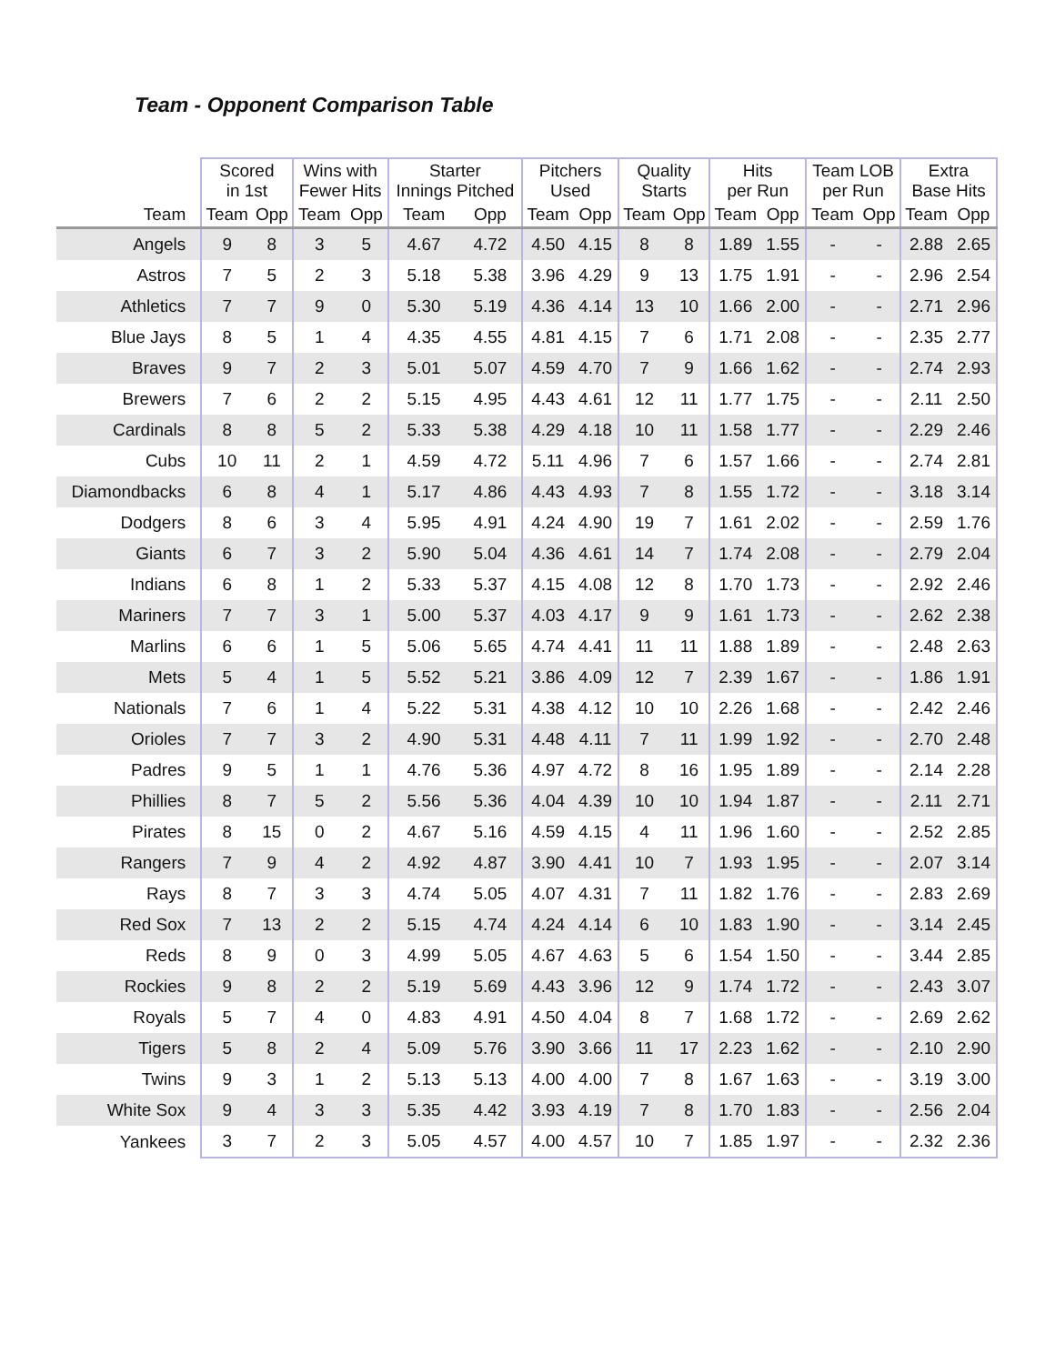Team - Opponent Comparison Table
| | Scored in 1st | | Wins with Fewer Hits | | Starter Innings Pitched | | Pitchers Used | | Quality Starts | | Hits per Run | | Team LOB per Run | | Extra Base Hits | |
| --- | --- | --- | --- | --- | --- | --- | --- | --- | --- | --- | --- | --- | --- | --- | --- | --- |
| Team | Team | Opp | Team | Opp | Team | Opp | Team | Opp | Team | Opp | Team | Opp | Team | Opp | Team | Opp |
| Angels | 9 | 8 | 3 | 5 | 4.67 | 4.72 | 4.50 | 4.15 | 8 | 8 | 1.89 | 1.55 | - | - | 2.88 | 2.65 |
| Astros | 7 | 5 | 2 | 3 | 5.18 | 5.38 | 3.96 | 4.29 | 9 | 13 | 1.75 | 1.91 | - | - | 2.96 | 2.54 |
| Athletics | 7 | 7 | 9 | 0 | 5.30 | 5.19 | 4.36 | 4.14 | 13 | 10 | 1.66 | 2.00 | - | - | 2.71 | 2.96 |
| Blue Jays | 8 | 5 | 1 | 4 | 4.35 | 4.55 | 4.81 | 4.15 | 7 | 6 | 1.71 | 2.08 | - | - | 2.35 | 2.77 |
| Braves | 9 | 7 | 2 | 3 | 5.01 | 5.07 | 4.59 | 4.70 | 7 | 9 | 1.66 | 1.62 | - | - | 2.74 | 2.93 |
| Brewers | 7 | 6 | 2 | 2 | 5.15 | 4.95 | 4.43 | 4.61 | 12 | 11 | 1.77 | 1.75 | - | - | 2.11 | 2.50 |
| Cardinals | 8 | 8 | 5 | 2 | 5.33 | 5.38 | 4.29 | 4.18 | 10 | 11 | 1.58 | 1.77 | - | - | 2.29 | 2.46 |
| Cubs | 10 | 11 | 2 | 1 | 4.59 | 4.72 | 5.11 | 4.96 | 7 | 6 | 1.57 | 1.66 | - | - | 2.74 | 2.81 |
| Diamondbacks | 6 | 8 | 4 | 1 | 5.17 | 4.86 | 4.43 | 4.93 | 7 | 8 | 1.55 | 1.72 | - | - | 3.18 | 3.14 |
| Dodgers | 8 | 6 | 3 | 4 | 5.95 | 4.91 | 4.24 | 4.90 | 19 | 7 | 1.61 | 2.02 | - | - | 2.59 | 1.76 |
| Giants | 6 | 7 | 3 | 2 | 5.90 | 5.04 | 4.36 | 4.61 | 14 | 7 | 1.74 | 2.08 | - | - | 2.79 | 2.04 |
| Indians | 6 | 8 | 1 | 2 | 5.33 | 5.37 | 4.15 | 4.08 | 12 | 8 | 1.70 | 1.73 | - | - | 2.92 | 2.46 |
| Mariners | 7 | 7 | 3 | 1 | 5.00 | 5.37 | 4.03 | 4.17 | 9 | 9 | 1.61 | 1.73 | - | - | 2.62 | 2.38 |
| Marlins | 6 | 6 | 1 | 5 | 5.06 | 5.65 | 4.74 | 4.41 | 11 | 11 | 1.88 | 1.89 | - | - | 2.48 | 2.63 |
| Mets | 5 | 4 | 1 | 5 | 5.52 | 5.21 | 3.86 | 4.09 | 12 | 7 | 2.39 | 1.67 | - | - | 1.86 | 1.91 |
| Nationals | 7 | 6 | 1 | 4 | 5.22 | 5.31 | 4.38 | 4.12 | 10 | 10 | 2.26 | 1.68 | - | - | 2.42 | 2.46 |
| Orioles | 7 | 7 | 3 | 2 | 4.90 | 5.31 | 4.48 | 4.11 | 7 | 11 | 1.99 | 1.92 | - | - | 2.70 | 2.48 |
| Padres | 9 | 5 | 1 | 1 | 4.76 | 5.36 | 4.97 | 4.72 | 8 | 16 | 1.95 | 1.89 | - | - | 2.14 | 2.28 |
| Phillies | 8 | 7 | 5 | 2 | 5.56 | 5.36 | 4.04 | 4.39 | 10 | 10 | 1.94 | 1.87 | - | - | 2.11 | 2.71 |
| Pirates | 8 | 15 | 0 | 2 | 4.67 | 5.16 | 4.59 | 4.15 | 4 | 11 | 1.96 | 1.60 | - | - | 2.52 | 2.85 |
| Rangers | 7 | 9 | 4 | 2 | 4.92 | 4.87 | 3.90 | 4.41 | 10 | 7 | 1.93 | 1.95 | - | - | 2.07 | 3.14 |
| Rays | 8 | 7 | 3 | 3 | 4.74 | 5.05 | 4.07 | 4.31 | 7 | 11 | 1.82 | 1.76 | - | - | 2.83 | 2.69 |
| Red Sox | 7 | 13 | 2 | 2 | 5.15 | 4.74 | 4.24 | 4.14 | 6 | 10 | 1.83 | 1.90 | - | - | 3.14 | 2.45 |
| Reds | 8 | 9 | 0 | 3 | 4.99 | 5.05 | 4.67 | 4.63 | 5 | 6 | 1.54 | 1.50 | - | - | 3.44 | 2.85 |
| Rockies | 9 | 8 | 2 | 2 | 5.19 | 5.69 | 4.43 | 3.96 | 12 | 9 | 1.74 | 1.72 | - | - | 2.43 | 3.07 |
| Royals | 5 | 7 | 4 | 0 | 4.83 | 4.91 | 4.50 | 4.04 | 8 | 7 | 1.68 | 1.72 | - | - | 2.69 | 2.62 |
| Tigers | 5 | 8 | 2 | 4 | 5.09 | 5.76 | 3.90 | 3.66 | 11 | 17 | 2.23 | 1.62 | - | - | 2.10 | 2.90 |
| Twins | 9 | 3 | 1 | 2 | 5.13 | 5.13 | 4.00 | 4.00 | 7 | 8 | 1.67 | 1.63 | - | - | 3.19 | 3.00 |
| White Sox | 9 | 4 | 3 | 3 | 5.35 | 4.42 | 3.93 | 4.19 | 7 | 8 | 1.70 | 1.83 | - | - | 2.56 | 2.04 |
| Yankees | 3 | 7 | 2 | 3 | 5.05 | 4.57 | 4.00 | 4.57 | 10 | 7 | 1.85 | 1.97 | - | - | 2.32 | 2.36 |